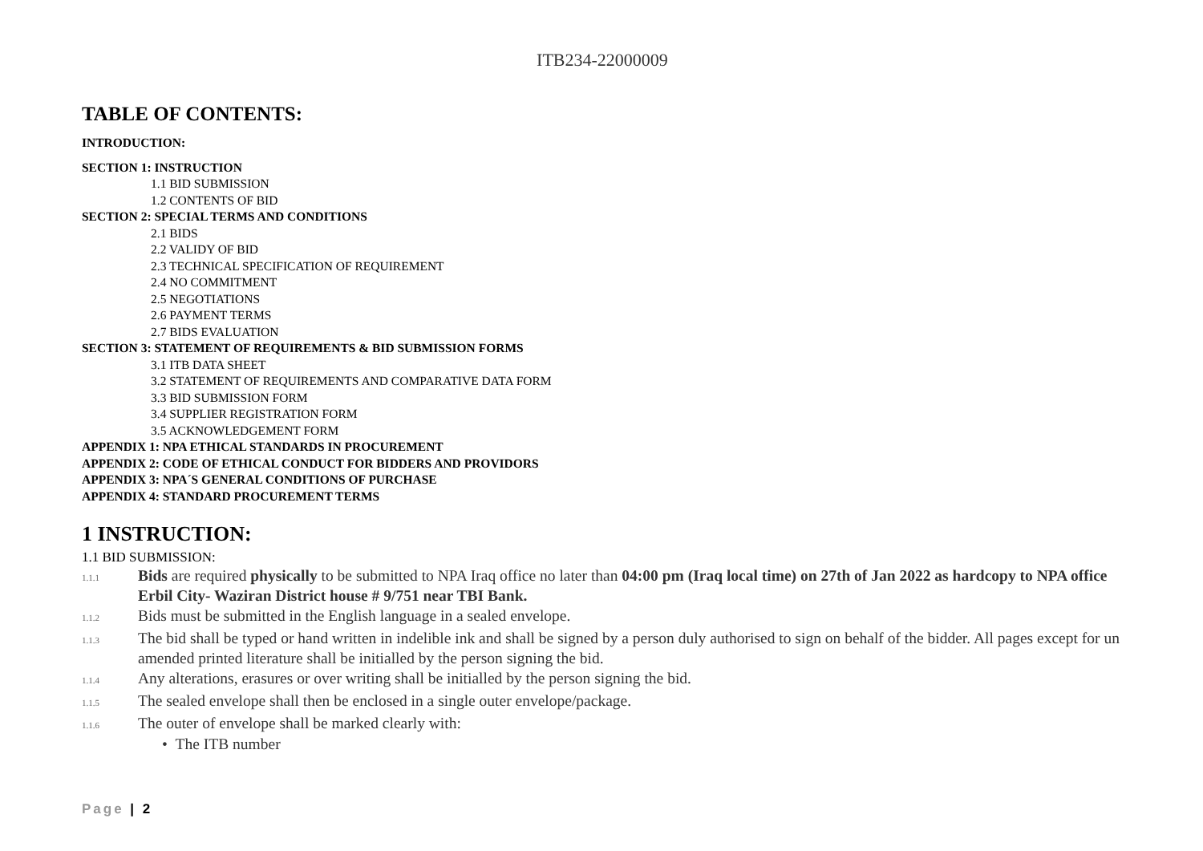ITB234-22000009
TABLE OF CONTENTS:
INTRODUCTION:
SECTION 1: INSTRUCTION
1.1 BID SUBMISSION
1.2 CONTENTS OF BID
SECTION 2: SPECIAL TERMS AND CONDITIONS
2.1 BIDS
2.2 VALIDY OF BID
2.3 TECHNICAL SPECIFICATION OF REQUIREMENT
2.4 NO COMMITMENT
2.5 NEGOTIATIONS
2.6 PAYMENT TERMS
2.7 BIDS EVALUATION
SECTION 3: STATEMENT OF REQUIREMENTS & BID SUBMISSION FORMS
3.1 ITB DATA SHEET
3.2 STATEMENT OF REQUIREMENTS AND COMPARATIVE DATA FORM
3.3 BID SUBMISSION FORM
3.4 SUPPLIER REGISTRATION FORM
3.5 ACKNOWLEDGEMENT FORM
APPENDIX 1: NPA ETHICAL STANDARDS IN PROCUREMENT
APPENDIX 2: CODE OF ETHICAL CONDUCT FOR BIDDERS AND PROVIDORS
APPENDIX 3: NPA´S GENERAL CONDITIONS OF PURCHASE
APPENDIX 4: STANDARD PROCUREMENT TERMS
1 INSTRUCTION:
1.1 BID SUBMISSION:
1.1.1
Bids are required physically to be submitted to NPA Iraq office no later than 04:00 pm (Iraq local time) on 27th of Jan 2022 as hardcopy to NPA office Erbil City- Waziran District house # 9/751 near TBI Bank.
1.1.2
Bids must be submitted in the English language in a sealed envelope.
1.1.3
The bid shall be typed or hand written in indelible ink and shall be signed by a person duly authorised to sign on behalf of the bidder. All pages except for un amended printed literature shall be initialled by the person signing the bid.
1.1.4
Any alterations, erasures or over writing shall be initialled by the person signing the bid.
1.1.5
The sealed envelope shall then be enclosed in a single outer envelope/package.
1.1.6
The outer of envelope shall be marked clearly with:
• The ITB number
Page | 2